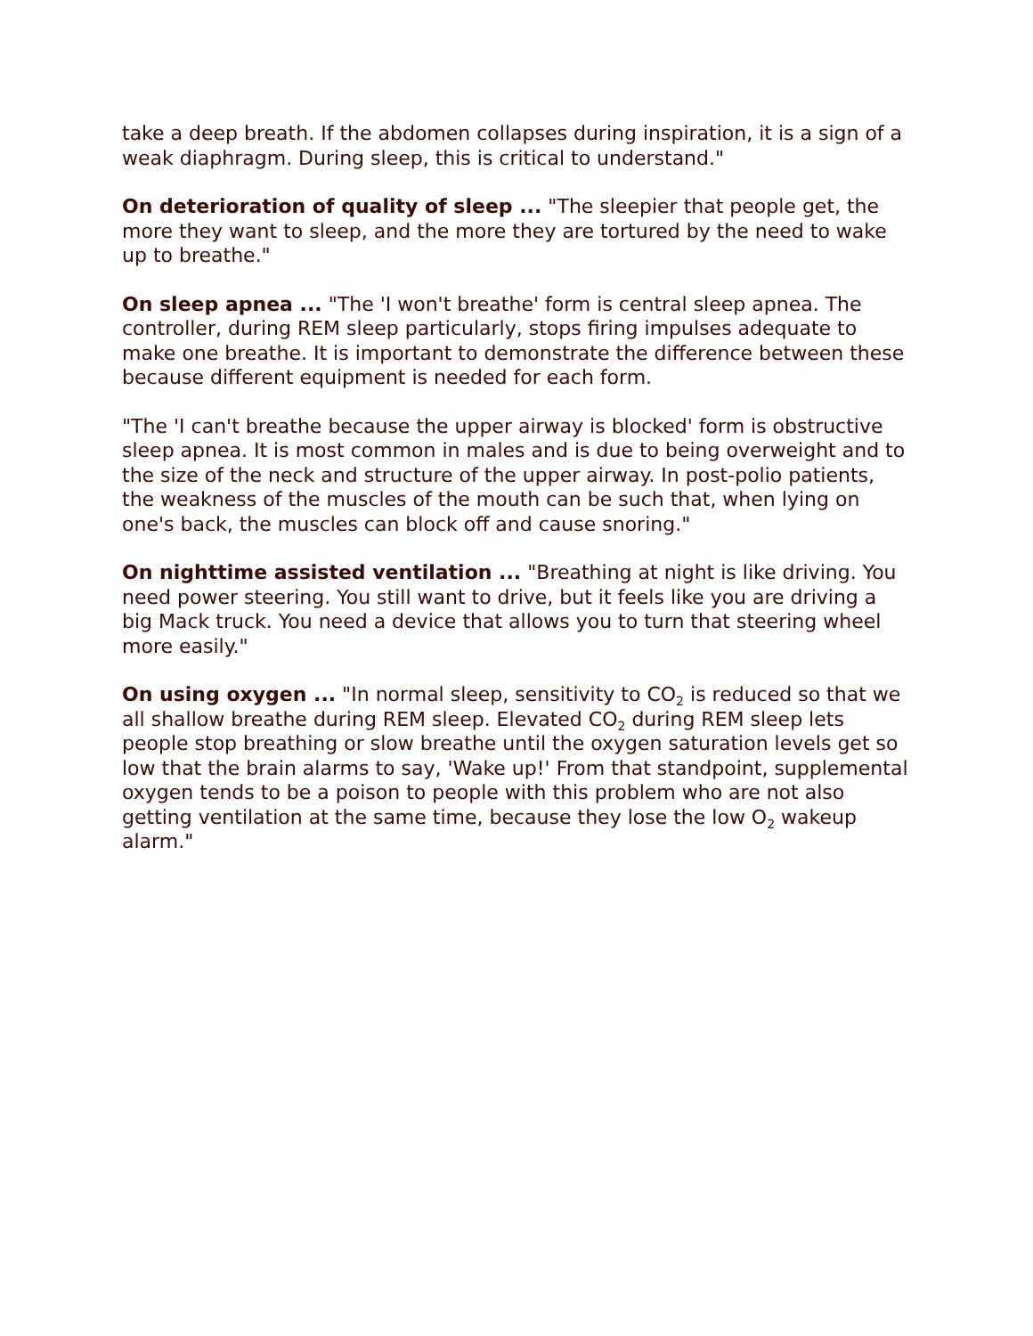take a deep breath. If the abdomen collapses during inspiration, it is a sign of a weak diaphragm. During sleep, this is critical to understand."
On deterioration of quality of sleep ... "The sleepier that people get, the more they want to sleep, and the more they are tortured by the need to wake up to breathe."
On sleep apnea ... "The 'I won't breathe' form is central sleep apnea. The controller, during REM sleep particularly, stops firing impulses adequate to make one breathe. It is important to demonstrate the difference between these because different equipment is needed for each form.
"The 'I can't breathe because the upper airway is blocked' form is obstructive sleep apnea. It is most common in males and is due to being overweight and to the size of the neck and structure of the upper airway. In post-polio patients, the weakness of the muscles of the mouth can be such that, when lying on one's back, the muscles can block off and cause snoring."
On nighttime assisted ventilation ... "Breathing at night is like driving. You need power steering. You still want to drive, but it feels like you are driving a big Mack truck. You need a device that allows you to turn that steering wheel more easily."
On using oxygen ... "In normal sleep, sensitivity to CO<sub>2</sub> is reduced so that we all shallow breathe during REM sleep. Elevated CO<sub>2</sub> during REM sleep lets people stop breathing or slow breathe until the oxygen saturation levels get so low that the brain alarms to say, 'Wake up!' From that standpoint, supplemental oxygen tends to be a poison to people with this problem who are not also getting ventilation at the same time, because they lose the low O<sub>2</sub> wakeup alarm."